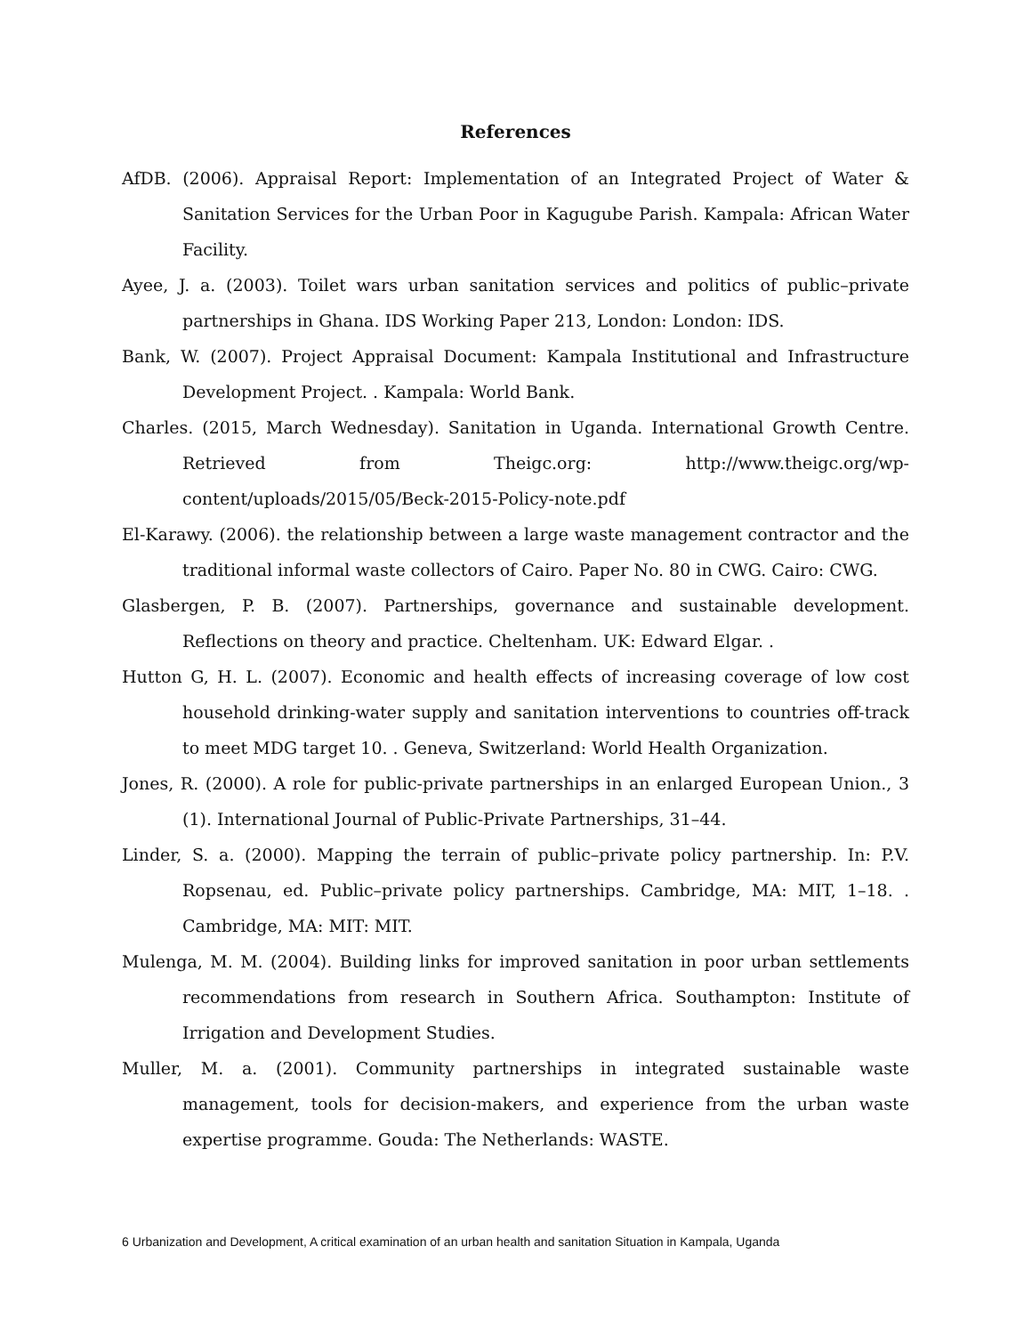References
AfDB. (2006). Appraisal Report: Implementation of an Integrated Project of Water & Sanitation Services for the Urban Poor in Kagugube Parish. Kampala: African Water Facility.
Ayee, J. a. (2003). Toilet wars urban sanitation services and politics of public–private partnerships in Ghana. IDS Working Paper 213, London: London: IDS.
Bank, W. (2007). Project Appraisal Document: Kampala Institutional and Infrastructure Development Project. . Kampala: World Bank.
Charles. (2015, March Wednesday). Sanitation in Uganda. International Growth Centre. Retrieved from Theigc.org: http://www.theigc.org/wp-content/uploads/2015/05/Beck-2015-Policy-note.pdf
El-Karawy. (2006). the relationship between a large waste management contractor and the traditional informal waste collectors of Cairo. Paper No. 80 in CWG. Cairo: CWG.
Glasbergen, P. B. (2007). Partnerships, governance and sustainable development. Reflections on theory and practice. Cheltenham. UK: Edward Elgar. .
Hutton G, H. L. (2007). Economic and health effects of increasing coverage of low cost household drinking-water supply and sanitation interventions to countries off-track to meet MDG target 10. . Geneva, Switzerland: World Health Organization.
Jones, R. (2000). A role for public-private partnerships in an enlarged European Union., 3 (1). International Journal of Public-Private Partnerships, 31–44.
Linder, S. a. (2000). Mapping the terrain of public–private policy partnership. In: P.V. Ropsenau, ed. Public–private policy partnerships. Cambridge, MA: MIT, 1–18. . Cambridge, MA: MIT: MIT.
Mulenga, M. M. (2004). Building links for improved sanitation in poor urban settlements recommendations from research in Southern Africa. Southampton: Institute of Irrigation and Development Studies.
Muller, M. a. (2001). Community partnerships in integrated sustainable waste management, tools for decision-makers, and experience from the urban waste expertise programme. Gouda: The Netherlands: WASTE.
6 Urbanization and Development, A critical examination of an urban health and sanitation Situation in Kampala, Uganda